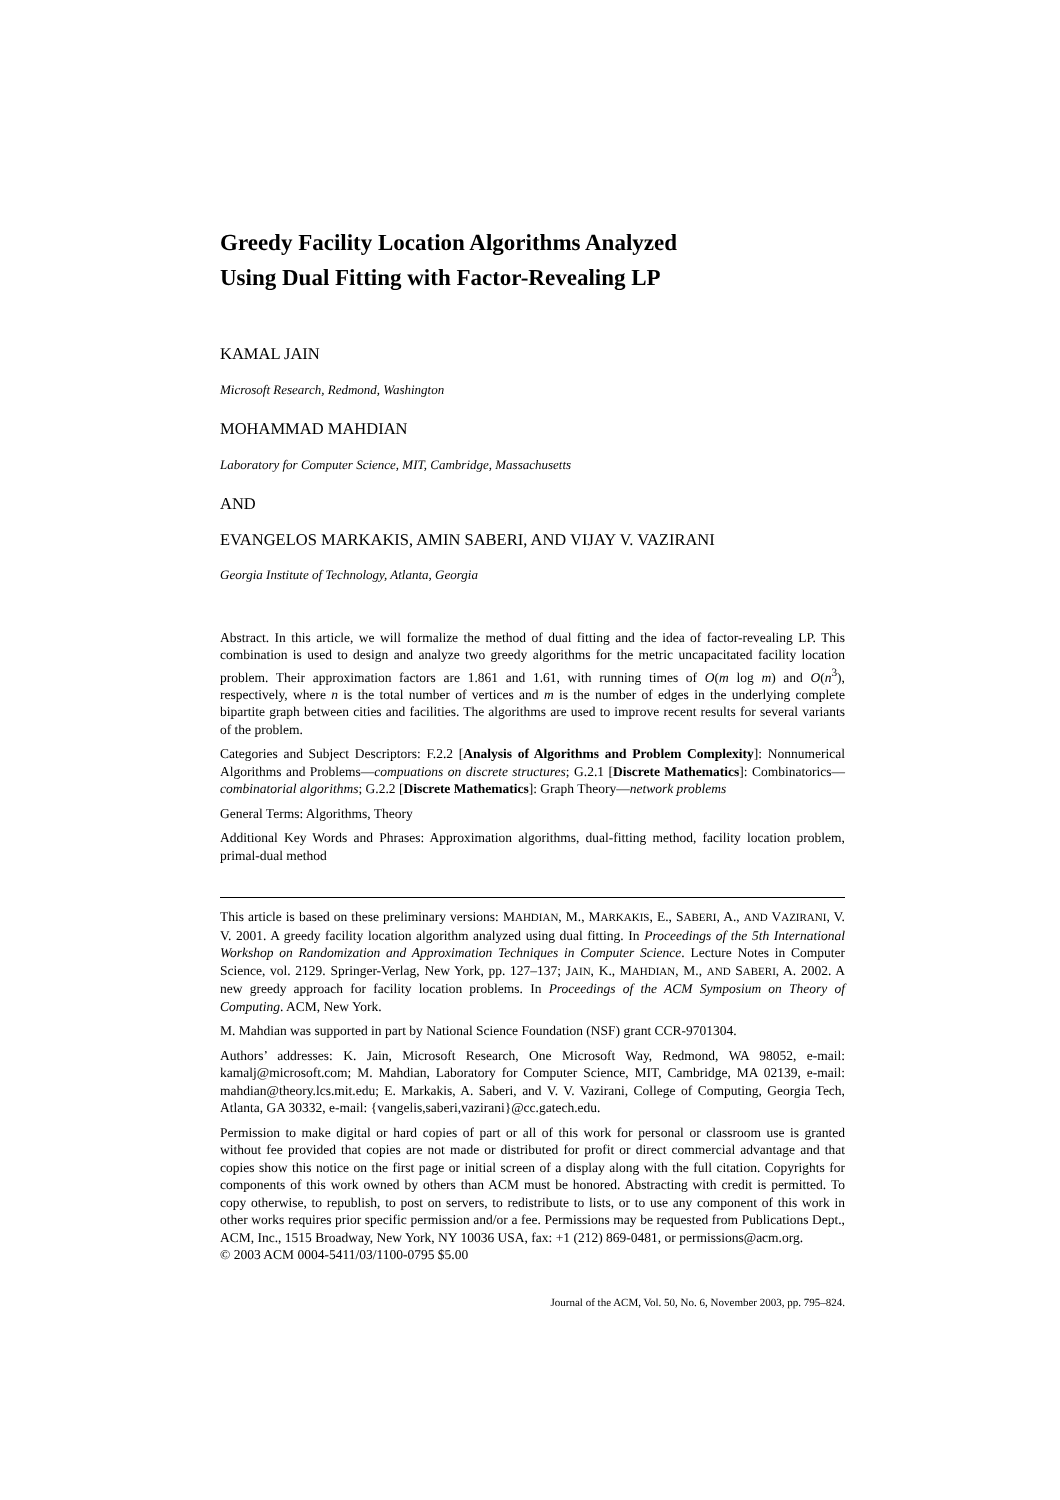Greedy Facility Location Algorithms Analyzed
Using Dual Fitting with Factor-Revealing LP
KAMAL JAIN
Microsoft Research, Redmond, Washington
MOHAMMAD MAHDIAN
Laboratory for Computer Science, MIT, Cambridge, Massachusetts
AND
EVANGELOS MARKAKIS, AMIN SABERI, AND VIJAY V. VAZIRANI
Georgia Institute of Technology, Atlanta, Georgia
Abstract. In this article, we will formalize the method of dual fitting and the idea of factor-revealing LP. This combination is used to design and analyze two greedy algorithms for the metric uncapacitated facility location problem. Their approximation factors are 1.861 and 1.61, with running times of O(m log m) and O(n<sup>3</sup>), respectively, where n is the total number of vertices and m is the number of edges in the underlying complete bipartite graph between cities and facilities. The algorithms are used to improve recent results for several variants of the problem.
Categories and Subject Descriptors: F.2.2 [Analysis of Algorithms and Problem Complexity]: Nonnumerical Algorithms and Problems—compuations on discrete structures; G.2.1 [Discrete Mathematics]: Combinatorics—combinatorial algorithms; G.2.2 [Discrete Mathematics]: Graph Theory—network problems
General Terms: Algorithms, Theory
Additional Key Words and Phrases: Approximation algorithms, dual-fitting method, facility location problem, primal-dual method
This article is based on these preliminary versions: MAHDIAN, M., MARKAKIS, E., SABERI, A., AND VAZIRANI, V. V. 2001. A greedy facility location algorithm analyzed using dual fitting. In Proceedings of the 5th International Workshop on Randomization and Approximation Techniques in Computer Science. Lecture Notes in Computer Science, vol. 2129. Springer-Verlag, New York, pp. 127–137; JAIN, K., MAHDIAN, M., AND SABERI, A. 2002. A new greedy approach for facility location problems. In Proceedings of the ACM Symposium on Theory of Computing. ACM, New York.
M. Mahdian was supported in part by National Science Foundation (NSF) grant CCR-9701304.
Authors’ addresses: K. Jain, Microsoft Research, One Microsoft Way, Redmond, WA 98052, e-mail: kamalj@microsoft.com; M. Mahdian, Laboratory for Computer Science, MIT, Cambridge, MA 02139, e-mail: mahdian@theory.lcs.mit.edu; E. Markakis, A. Saberi, and V. V. Vazirani, College of Computing, Georgia Tech, Atlanta, GA 30332, e-mail: {vangelis,saberi,vazirani}@cc.gatech.edu.
Permission to make digital or hard copies of part or all of this work for personal or classroom use is granted without fee provided that copies are not made or distributed for profit or direct commercial advantage and that copies show this notice on the first page or initial screen of a display along with the full citation. Copyrights for components of this work owned by others than ACM must be honored. Abstracting with credit is permitted. To copy otherwise, to republish, to post on servers, to redistribute to lists, or to use any component of this work in other works requires prior specific permission and/or a fee. Permissions may be requested from Publications Dept., ACM, Inc., 1515 Broadway, New York, NY 10036 USA, fax: +1 (212) 869-0481, or permissions@acm.org.
© 2003 ACM 0004-5411/03/1100-0795 $5.00
Journal of the ACM, Vol. 50, No. 6, November 2003, pp. 795–824.